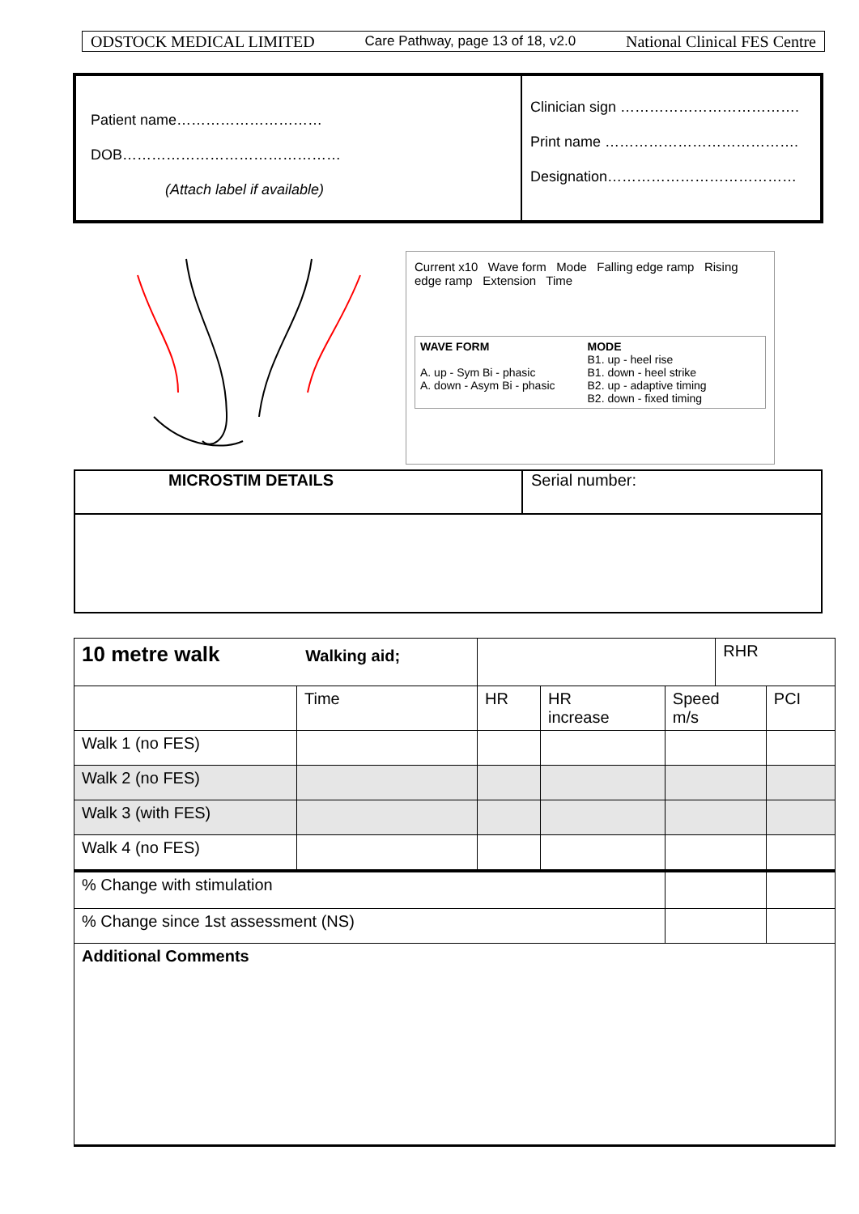ODSTOCK MEDICAL LIMITED Care Pathway, page 13 of 18, v2.0 National Clinical FES Centre
Patient name…………………………
DOB………………………………………
(Attach label if available)
Clinician sign ……………………………….
Print name ………………………………….
Designation…………………………………
Current x10 Wave form Mode Falling edge ramp Rising edge ramp Extension Time
WAVE FORM
A. up - Sym Bi - phasic
A. down - Asym Bi - phasic
MODE
B1. up - heel rise
B1. down - heel strike
B2. up - adaptive timing
B2. down - fixed timing
MICROSTIM DETAILS Serial number:
| 10 metre walk Walking aid; | | | | | RHR | |
| | Time | HR | HR increase | Speed m/s | | PCI |
| Walk 1 (no FES) | | | | | | |
| Walk 2 (no FES) | | | | | | |
| Walk 3 (with FES) | | | | | | |
| Walk 4 (no FES) | | | | | | |
| % Change with stimulation | | | | | | |
| % Change since 1st assessment (NS) | | | | | | |
| Additional Comments | | | | | | |